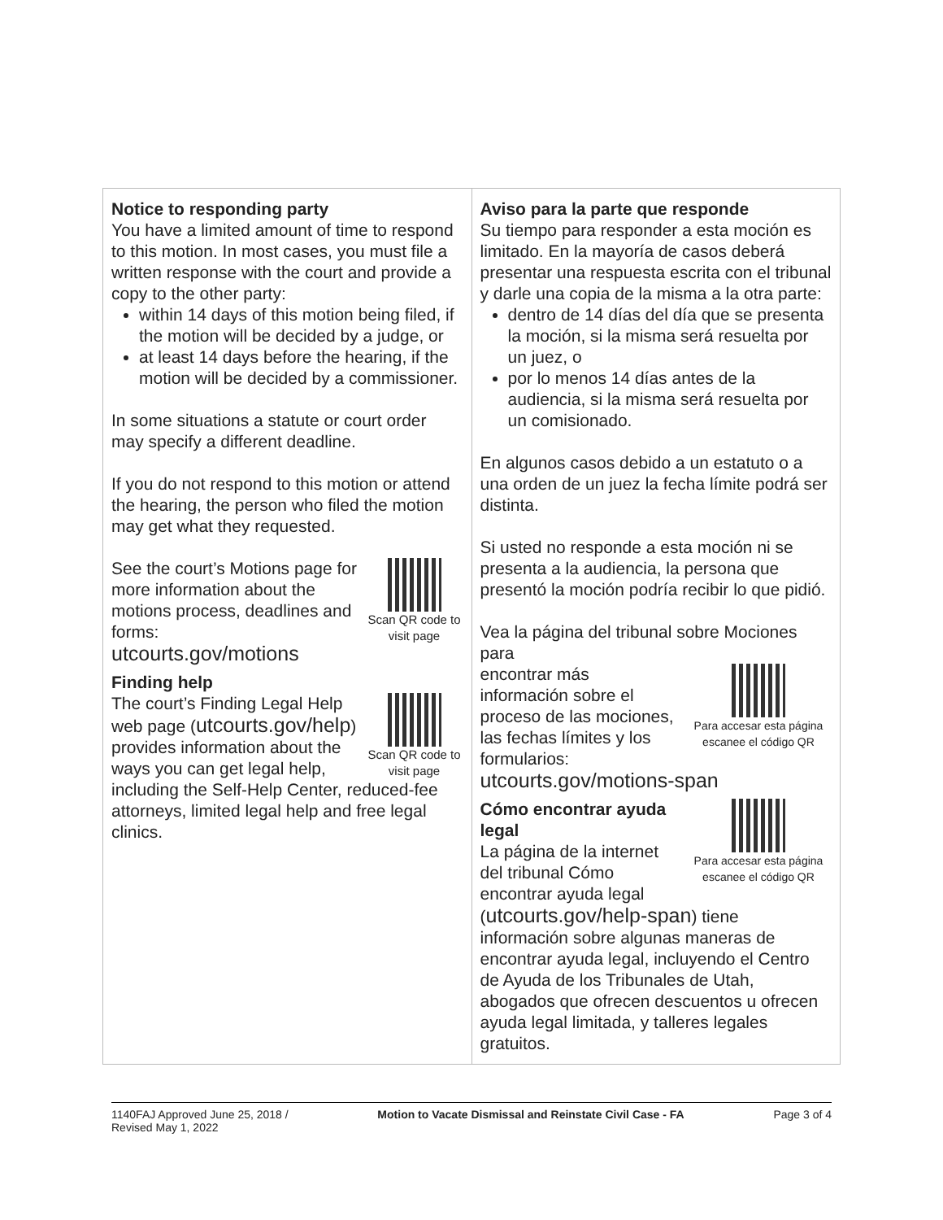| Notice to responding party You have a limited amount of time to respond to this motion. In most cases, you must file a written response with the court and provide a copy to the other party: within 14 days of this motion being filed, if the motion will be decided by a judge, or at least 14 days before the hearing, if the motion will be decided by a commissioner. In some situations a statute or court order may specify a different deadline. If you do not respond to this motion or attend the hearing, the person who filed the motion may get what they requested. Scan QR code to visit page See the court’s Motions page for more information about the motions process, deadlines and forms: utcourts.gov/motions Finding help Scan QR code to visit page The court’s Finding Legal Help web page ( utcourts.gov/help ) provides information about the ways you can get legal help, including the Self-Help Center, reduced-fee attorneys, limited legal help and free legal clinics. | Aviso para la parte que responde Su tiempo para responder a esta moción es limitado. En la mayoría de casos deberá presentar una respuesta escrita con el tribunal y darle una copia de la misma a la otra parte: dentro de 14 días del día que se presenta la moción, si la misma será resuelta por un juez, o por lo menos 14 días antes de la audiencia, si la misma será resuelta por un comisionado. En algunos casos debido a un estatuto o a una orden de un juez la fecha límite podrá ser distinta. Si usted no responde a esta moción ni se presenta a la audiencia, la persona que presentó la moción podría recibir lo que pidió. Vea la página del tribunal sobre Mociones para Para accesar esta página escanee el código QR encontrar más información sobre el proceso de las mociones, las fechas límites y los formularios: utcourts.gov/motions-span Para accesar esta página escanee el código QR Cómo encontrar ayuda legal La página de la internet del tribunal Cómo encontrar ayuda legal ( utcourts.gov/help-span ) tiene información sobre algunas maneras de encontrar ayuda legal, incluyendo el Centro de Ayuda de los Tribunales de Utah, abogados que ofrecen descuentos u ofrecen ayuda legal limitada, y talleres legales gratuitos. |
1140FAJ Approved June 25, 2018 /
Revised May 1, 2022 Motion to Vacate Dismissal and Reinstate Civil Case - FA Page 3 of 4